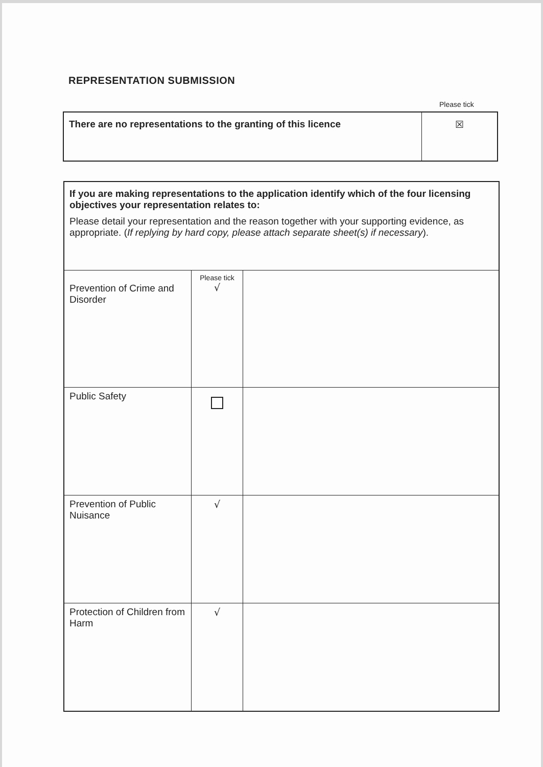REPRESENTATION SUBMISSION
Please tick
| There are no representations to the granting of this licence | ☒ |
| If you are making representations to the application identify which of the four licensing objectives your representation relates to: Please detail your representation and the reason together with your supporting evidence, as appropriate. ( If replying by hard copy, please attach separate sheet(s) if necessary ). | | |
| Prevention of Crime and Disorder | Please tick √ | |
| Public Safety | | |
| Prevention of Public Nuisance | √ | |
| Protection of Children from Harm | √ | |